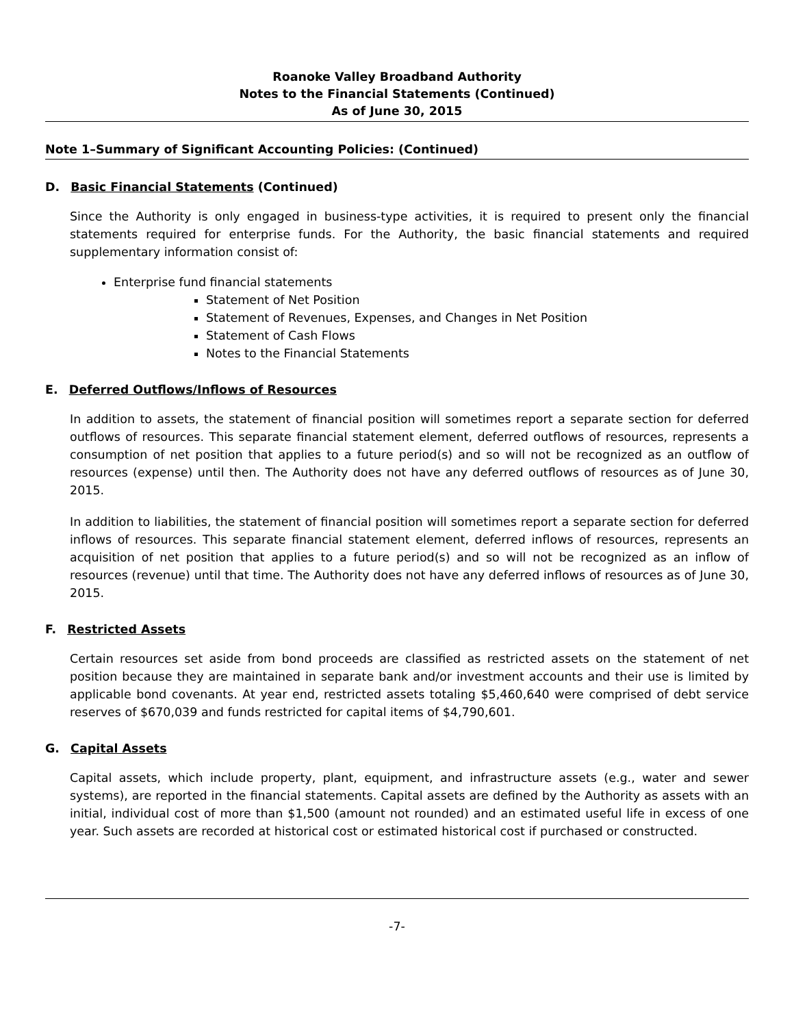Roanoke Valley Broadband Authority
Notes to the Financial Statements (Continued)
As of June 30, 2015
Note 1–Summary of Significant Accounting Policies: (Continued)
D. Basic Financial Statements (Continued)
Since the Authority is only engaged in business-type activities, it is required to present only the financial statements required for enterprise funds. For the Authority, the basic financial statements and required supplementary information consist of:
Enterprise fund financial statements
Statement of Net Position
Statement of Revenues, Expenses, and Changes in Net Position
Statement of Cash Flows
Notes to the Financial Statements
E. Deferred Outflows/Inflows of Resources
In addition to assets, the statement of financial position will sometimes report a separate section for deferred outflows of resources. This separate financial statement element, deferred outflows of resources, represents a consumption of net position that applies to a future period(s) and so will not be recognized as an outflow of resources (expense) until then. The Authority does not have any deferred outflows of resources as of June 30, 2015.
In addition to liabilities, the statement of financial position will sometimes report a separate section for deferred inflows of resources. This separate financial statement element, deferred inflows of resources, represents an acquisition of net position that applies to a future period(s) and so will not be recognized as an inflow of resources (revenue) until that time. The Authority does not have any deferred inflows of resources as of June 30, 2015.
F. Restricted Assets
Certain resources set aside from bond proceeds are classified as restricted assets on the statement of net position because they are maintained in separate bank and/or investment accounts and their use is limited by applicable bond covenants. At year end, restricted assets totaling $5,460,640 were comprised of debt service reserves of $670,039 and funds restricted for capital items of $4,790,601.
G. Capital Assets
Capital assets, which include property, plant, equipment, and infrastructure assets (e.g., water and sewer systems), are reported in the financial statements. Capital assets are defined by the Authority as assets with an initial, individual cost of more than $1,500 (amount not rounded) and an estimated useful life in excess of one year. Such assets are recorded at historical cost or estimated historical cost if purchased or constructed.
-7-